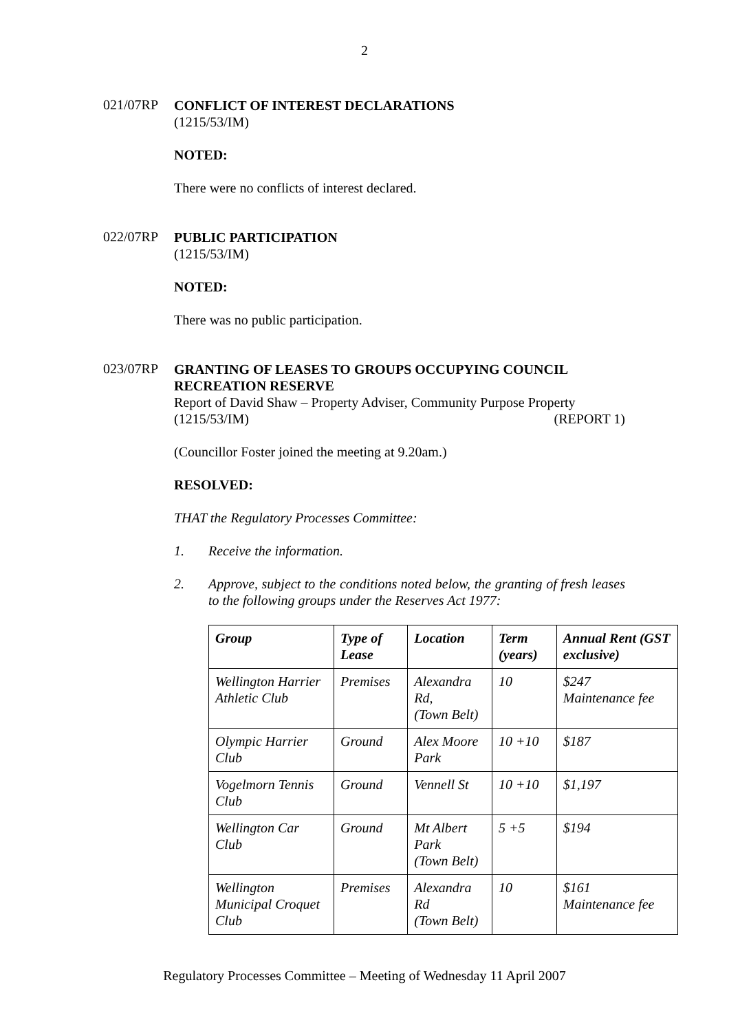2
021/07RP
CONFLICT OF INTEREST DECLARATIONS
(1215/53/IM)
NOTED:
There were no conflicts of interest declared.
022/07RP
PUBLIC PARTICIPATION
(1215/53/IM)
NOTED:
There was no public participation.
023/07RP
GRANTING OF LEASES TO GROUPS OCCUPYING COUNCIL RECREATION RESERVE
Report of David Shaw – Property Adviser, Community Purpose Property
(1215/53/IM) (REPORT 1)
(Councillor Foster joined the meeting at 9.20am.)
RESOLVED:
THAT the Regulatory Processes Committee:
1. Receive the information.
2. Approve, subject to the conditions noted below, the granting of fresh leases to the following groups under the Reserves Act 1977:
| Group | Type of Lease | Location | Term (years) | Annual Rent (GST exclusive) |
| --- | --- | --- | --- | --- |
| Wellington Harrier Athletic Club | Premises | Alexandra Rd, (Town Belt) | 10 | $247 Maintenance fee |
| Olympic Harrier Club | Ground | Alex Moore Park | 10 +10 | $187 |
| Vogelmorn Tennis Club | Ground | Vennell St | 10 +10 | $1,197 |
| Wellington Car Club | Ground | Mt Albert Park (Town Belt) | 5 +5 | $194 |
| Wellington Municipal Croquet Club | Premises | Alexandra Rd (Town Belt) | 10 | $161 Maintenance fee |
Regulatory Processes Committee – Meeting of Wednesday 11 April 2007